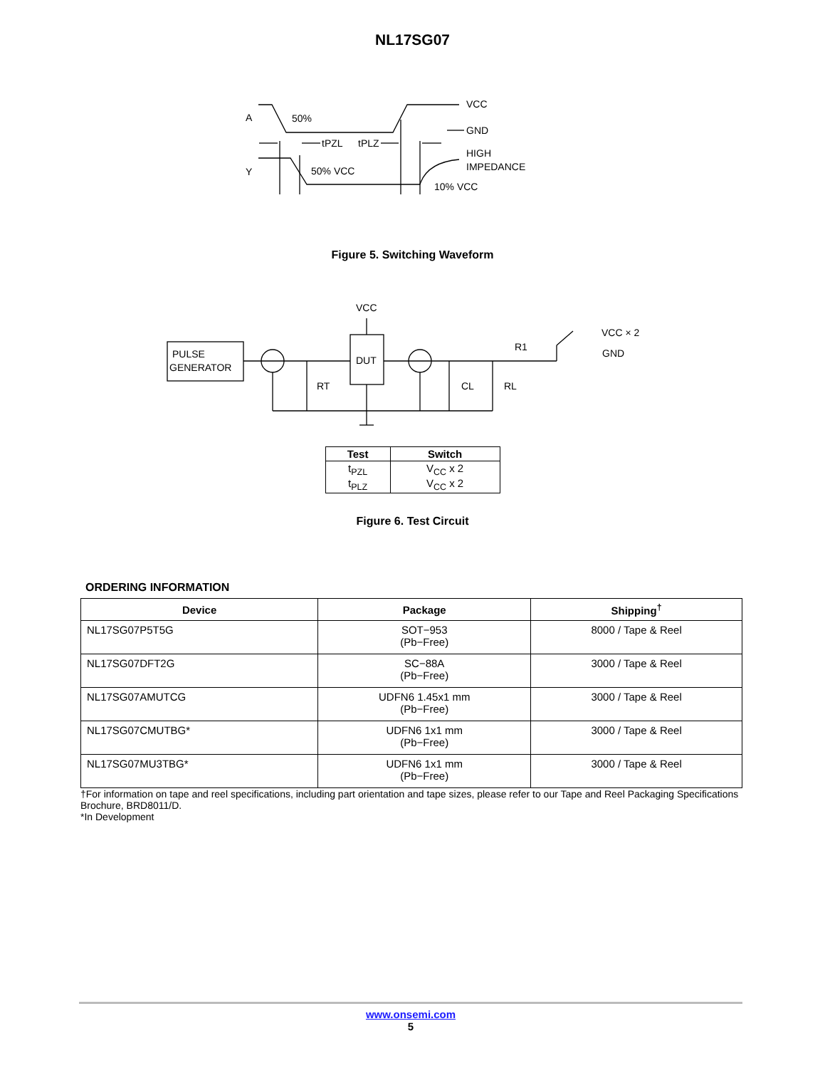NL17SG07
A
Y
50%
tPZL
tPLZ
50% VCC
VCC
GND
HIGH
IMPEDANCE
10% VCC
Figure 5. Switching Waveform
PULSE
GENERATOR
DUT
VCC
RT
CL
RL
R1
VCC × 2
GND
| Test | Switch |
| --- | --- |
| t<sub>PZL</sub> t<sub>PLZ</sub> | V<sub>CC</sub> x 2 V<sub>CC</sub> x 2 |
Figure 6. Test Circuit
ORDERING INFORMATION
| Device | Package | Shipping<sup>†</sup> |
| --- | --- | --- |
| NL17SG07P5T5G | SOT−953 (Pb−Free) | 8000 / Tape & Reel |
| NL17SG07DFT2G | SC−88A (Pb−Free) | 3000 / Tape & Reel |
| NL17SG07AMUTCG | UDFN6 1.45x1 mm (Pb−Free) | 3000 / Tape & Reel |
| NL17SG07CMUTBG* | UDFN6 1x1 mm (Pb−Free) | 3000 / Tape & Reel |
| NL17SG07MU3TBG* | UDFN6 1x1 mm (Pb−Free) | 3000 / Tape & Reel |
†For information on tape and reel specifications, including part orientation and tape sizes, please refer to our Tape and Reel Packaging Specifications Brochure, BRD8011/D.
*In Development
www.onsemi.com
5